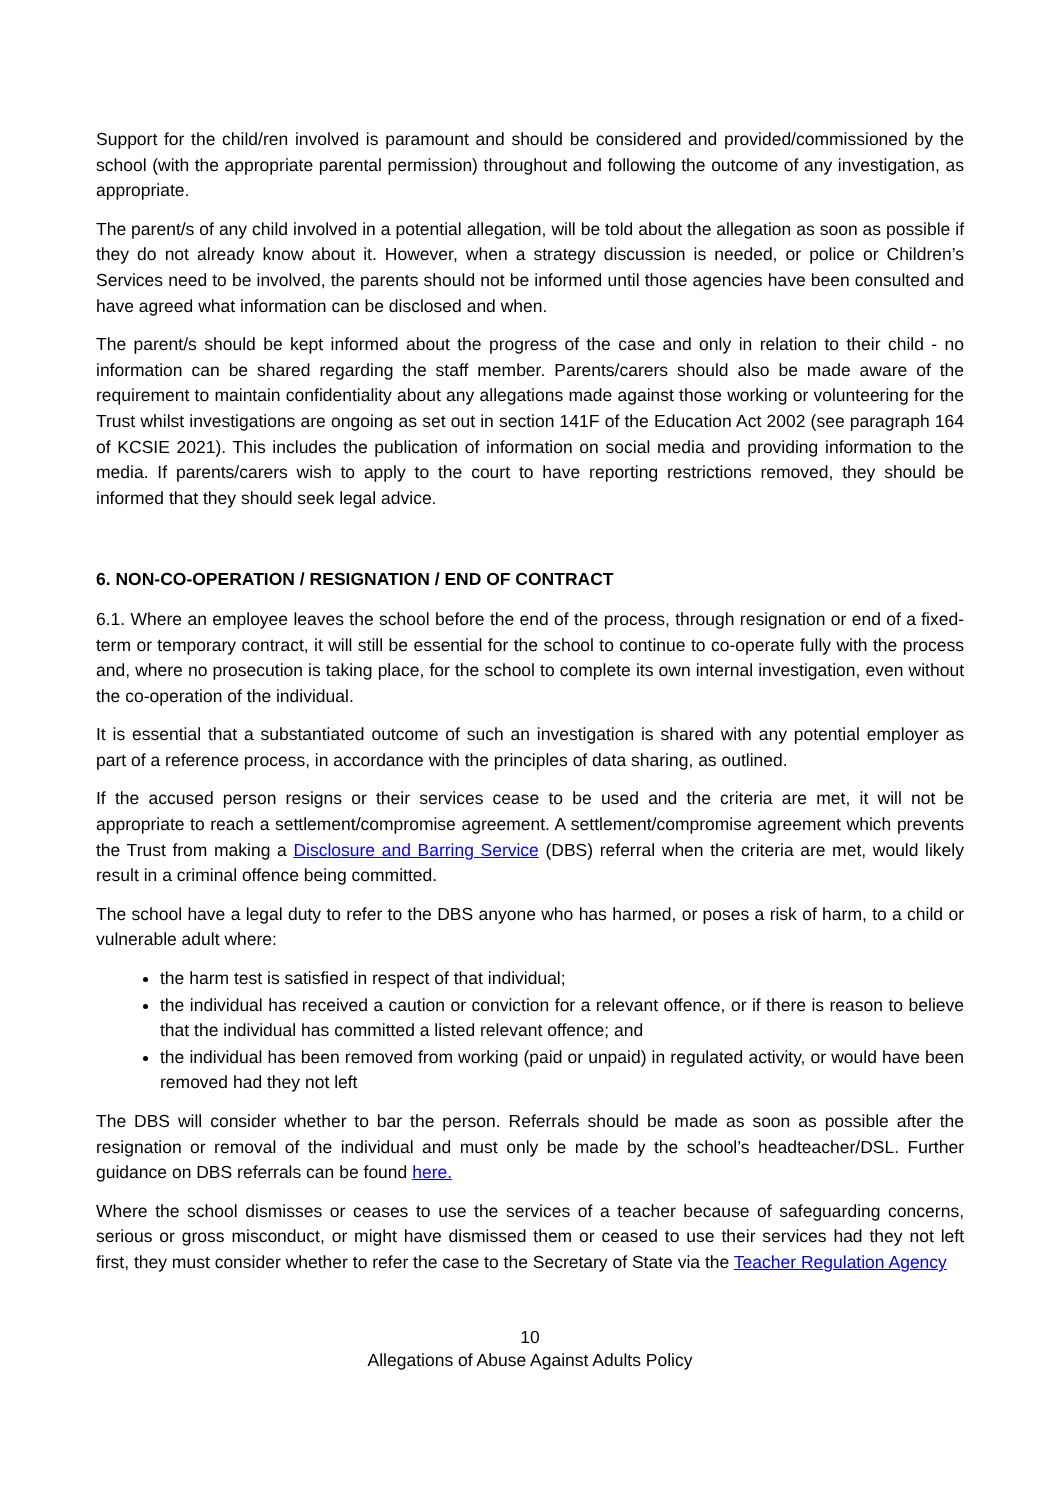Support for the child/ren involved is paramount and should be considered and provided/commissioned by the school (with the appropriate parental permission) throughout and following the outcome of any investigation, as appropriate.
The parent/s of any child involved in a potential allegation, will be told about the allegation as soon as possible if they do not already know about it. However, when a strategy discussion is needed, or police or Children’s Services need to be involved, the parents should not be informed until those agencies have been consulted and have agreed what information can be disclosed and when.
The parent/s should be kept informed about the progress of the case and only in relation to their child - no information can be shared regarding the staff member. Parents/carers should also be made aware of the requirement to maintain confidentiality about any allegations made against those working or volunteering for the Trust whilst investigations are ongoing as set out in section 141F of the Education Act 2002 (see paragraph 164 of KCSIE 2021). This includes the publication of information on social media and providing information to the media. If parents/carers wish to apply to the court to have reporting restrictions removed, they should be informed that they should seek legal advice.
6. NON-CO-OPERATION / RESIGNATION / END OF CONTRACT
6.1. Where an employee leaves the school before the end of the process, through resignation or end of a fixed-term or temporary contract, it will still be essential for the school to continue to co-operate fully with the process and, where no prosecution is taking place, for the school to complete its own internal investigation, even without the co-operation of the individual.
It is essential that a substantiated outcome of such an investigation is shared with any potential employer as part of a reference process, in accordance with the principles of data sharing, as outlined.
If the accused person resigns or their services cease to be used and the criteria are met, it will not be appropriate to reach a settlement/compromise agreement. A settlement/compromise agreement which prevents the Trust from making a Disclosure and Barring Service (DBS) referral when the criteria are met, would likely result in a criminal offence being committed.
The school have a legal duty to refer to the DBS anyone who has harmed, or poses a risk of harm, to a child or vulnerable adult where:
the harm test is satisfied in respect of that individual;
the individual has received a caution or conviction for a relevant offence, or if there is reason to believe that the individual has committed a listed relevant offence; and
the individual has been removed from working (paid or unpaid) in regulated activity, or would have been removed had they not left
The DBS will consider whether to bar the person. Referrals should be made as soon as possible after the resignation or removal of the individual and must only be made by the school’s headteacher/DSL. Further guidance on DBS referrals can be found here.
Where the school dismisses or ceases to use the services of a teacher because of safeguarding concerns, serious or gross misconduct, or might have dismissed them or ceased to use their services had they not left first, they must consider whether to refer the case to the Secretary of State via the Teacher Regulation Agency
10
Allegations of Abuse Against Adults Policy